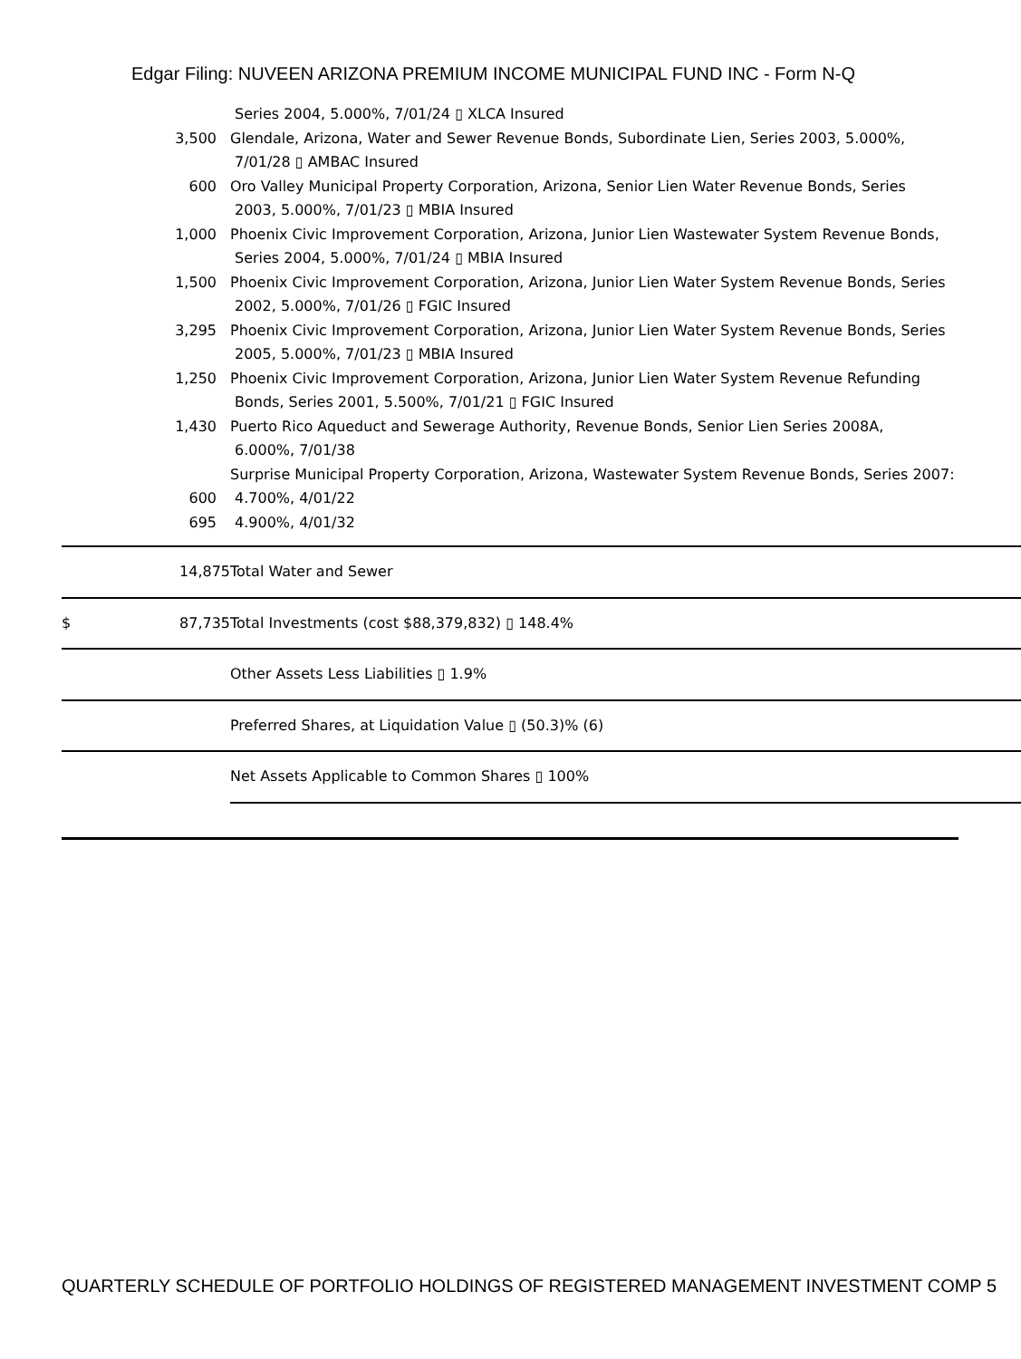Edgar Filing: NUVEEN ARIZONA PREMIUM INCOME MUNICIPAL FUND INC - Form N-Q
| | | Series 2004, 5.000%, 7/01/24 ▯ XLCA Insured |
| | 3,500 | Glendale, Arizona, Water and Sewer Revenue Bonds, Subordinate Lien, Series 2003, 5.000%, 7/01/28 ▯ AMBAC Insured |
| | 600 | Oro Valley Municipal Property Corporation, Arizona, Senior Lien Water Revenue Bonds, Series 2003, 5.000%, 7/01/23 ▯ MBIA Insured |
| | 1,000 | Phoenix Civic Improvement Corporation, Arizona, Junior Lien Wastewater System Revenue Bonds, Series 2004, 5.000%, 7/01/24 ▯ MBIA Insured |
| | 1,500 | Phoenix Civic Improvement Corporation, Arizona, Junior Lien Water System Revenue Bonds, Series 2002, 5.000%, 7/01/26 ▯ FGIC Insured |
| | 3,295 | Phoenix Civic Improvement Corporation, Arizona, Junior Lien Water System Revenue Bonds, Series 2005, 5.000%, 7/01/23 ▯ MBIA Insured |
| | 1,250 | Phoenix Civic Improvement Corporation, Arizona, Junior Lien Water System Revenue Refunding Bonds, Series 2001, 5.500%, 7/01/21 ▯ FGIC Insured |
| | 1,430 | Puerto Rico Aqueduct and Sewerage Authority, Revenue Bonds, Senior Lien Series 2008A, 6.000%, 7/01/38 |
| | | Surprise Municipal Property Corporation, Arizona, Wastewater System Revenue Bonds, Series 2007: |
| | 600 | 4.700%, 4/01/22 |
| | 695 | 4.900%, 4/01/32 |
| | 14,875 | Total Water and Sewer |
| $ | 87,735 | Total Investments (cost $88,379,832) ▯ 148.4% |
| | | Other Assets Less Liabilities ▯ 1.9% |
| | | Preferred Shares, at Liquidation Value ▯ (50.3)% (6) |
| | | Net Assets Applicable to Common Shares ▯ 100% |
QUARTERLY SCHEDULE OF PORTFOLIO HOLDINGS OF REGISTERED MANAGEMENT INVESTMENT COMP 5